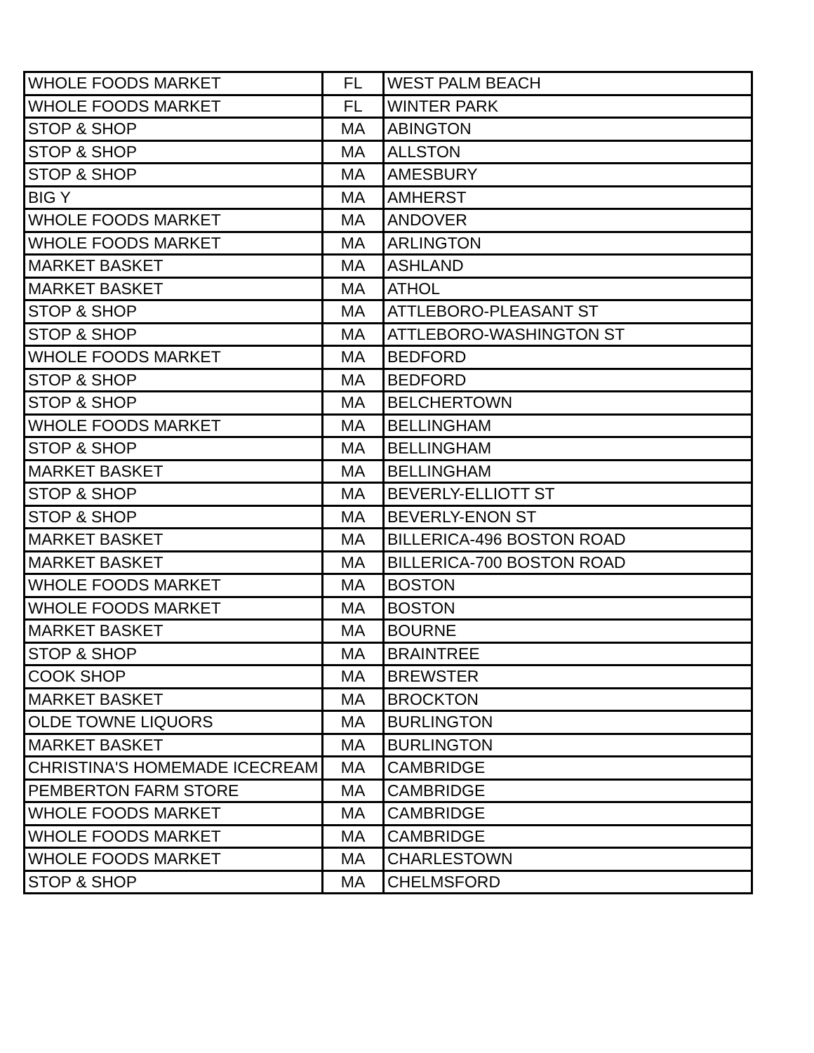| WHOLE FOODS MARKET | FL | WEST PALM BEACH |
| WHOLE FOODS MARKET | FL | WINTER PARK |
| STOP & SHOP | MA | ABINGTON |
| STOP & SHOP | MA | ALLSTON |
| STOP & SHOP | MA | AMESBURY |
| BIG Y | MA | AMHERST |
| WHOLE FOODS MARKET | MA | ANDOVER |
| WHOLE FOODS MARKET | MA | ARLINGTON |
| MARKET BASKET | MA | ASHLAND |
| MARKET BASKET | MA | ATHOL |
| STOP & SHOP | MA | ATTLEBORO-PLEASANT ST |
| STOP & SHOP | MA | ATTLEBORO-WASHINGTON ST |
| WHOLE FOODS MARKET | MA | BEDFORD |
| STOP & SHOP | MA | BEDFORD |
| STOP & SHOP | MA | BELCHERTOWN |
| WHOLE FOODS MARKET | MA | BELLINGHAM |
| STOP & SHOP | MA | BELLINGHAM |
| MARKET BASKET | MA | BELLINGHAM |
| STOP & SHOP | MA | BEVERLY-ELLIOTT ST |
| STOP & SHOP | MA | BEVERLY-ENON ST |
| MARKET BASKET | MA | BILLERICA-496 BOSTON ROAD |
| MARKET BASKET | MA | BILLERICA-700 BOSTON ROAD |
| WHOLE FOODS MARKET | MA | BOSTON |
| WHOLE FOODS MARKET | MA | BOSTON |
| MARKET BASKET | MA | BOURNE |
| STOP & SHOP | MA | BRAINTREE |
| COOK SHOP | MA | BREWSTER |
| MARKET BASKET | MA | BROCKTON |
| OLDE TOWNE LIQUORS | MA | BURLINGTON |
| MARKET BASKET | MA | BURLINGTON |
| CHRISTINA'S HOMEMADE ICECREAM | MA | CAMBRIDGE |
| PEMBERTON FARM STORE | MA | CAMBRIDGE |
| WHOLE FOODS MARKET | MA | CAMBRIDGE |
| WHOLE FOODS MARKET | MA | CAMBRIDGE |
| WHOLE FOODS MARKET | MA | CHARLESTOWN |
| STOP & SHOP | MA | CHELMSFORD |